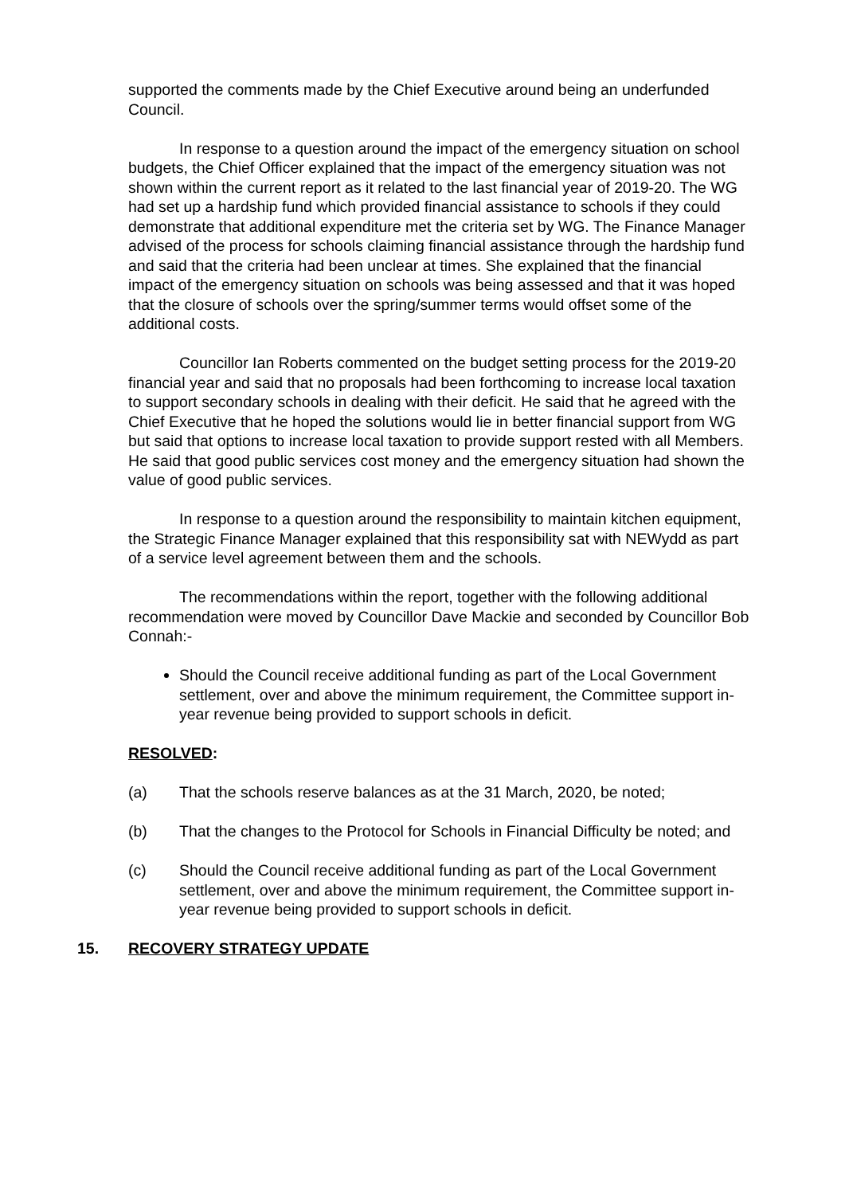supported the comments made by the Chief Executive around being an underfunded Council.
In response to a question around the impact of the emergency situation on school budgets, the Chief Officer explained that the impact of the emergency situation was not shown within the current report as it related to the last financial year of 2019-20. The WG had set up a hardship fund which provided financial assistance to schools if they could demonstrate that additional expenditure met the criteria set by WG. The Finance Manager advised of the process for schools claiming financial assistance through the hardship fund and said that the criteria had been unclear at times. She explained that the financial impact of the emergency situation on schools was being assessed and that it was hoped that the closure of schools over the spring/summer terms would offset some of the additional costs.
Councillor Ian Roberts commented on the budget setting process for the 2019-20 financial year and said that no proposals had been forthcoming to increase local taxation to support secondary schools in dealing with their deficit. He said that he agreed with the Chief Executive that he hoped the solutions would lie in better financial support from WG but said that options to increase local taxation to provide support rested with all Members. He said that good public services cost money and the emergency situation had shown the value of good public services.
In response to a question around the responsibility to maintain kitchen equipment, the Strategic Finance Manager explained that this responsibility sat with NEWydd as part of a service level agreement between them and the schools.
The recommendations within the report, together with the following additional recommendation were moved by Councillor Dave Mackie and seconded by Councillor Bob Connah:-
Should the Council receive additional funding as part of the Local Government settlement, over and above the minimum requirement, the Committee support in-year revenue being provided to support schools in deficit.
RESOLVED:
(a) That the schools reserve balances as at the 31 March, 2020, be noted;
(b) That the changes to the Protocol for Schools in Financial Difficulty be noted; and
(c) Should the Council receive additional funding as part of the Local Government settlement, over and above the minimum requirement, the Committee support in-year revenue being provided to support schools in deficit.
15. RECOVERY STRATEGY UPDATE